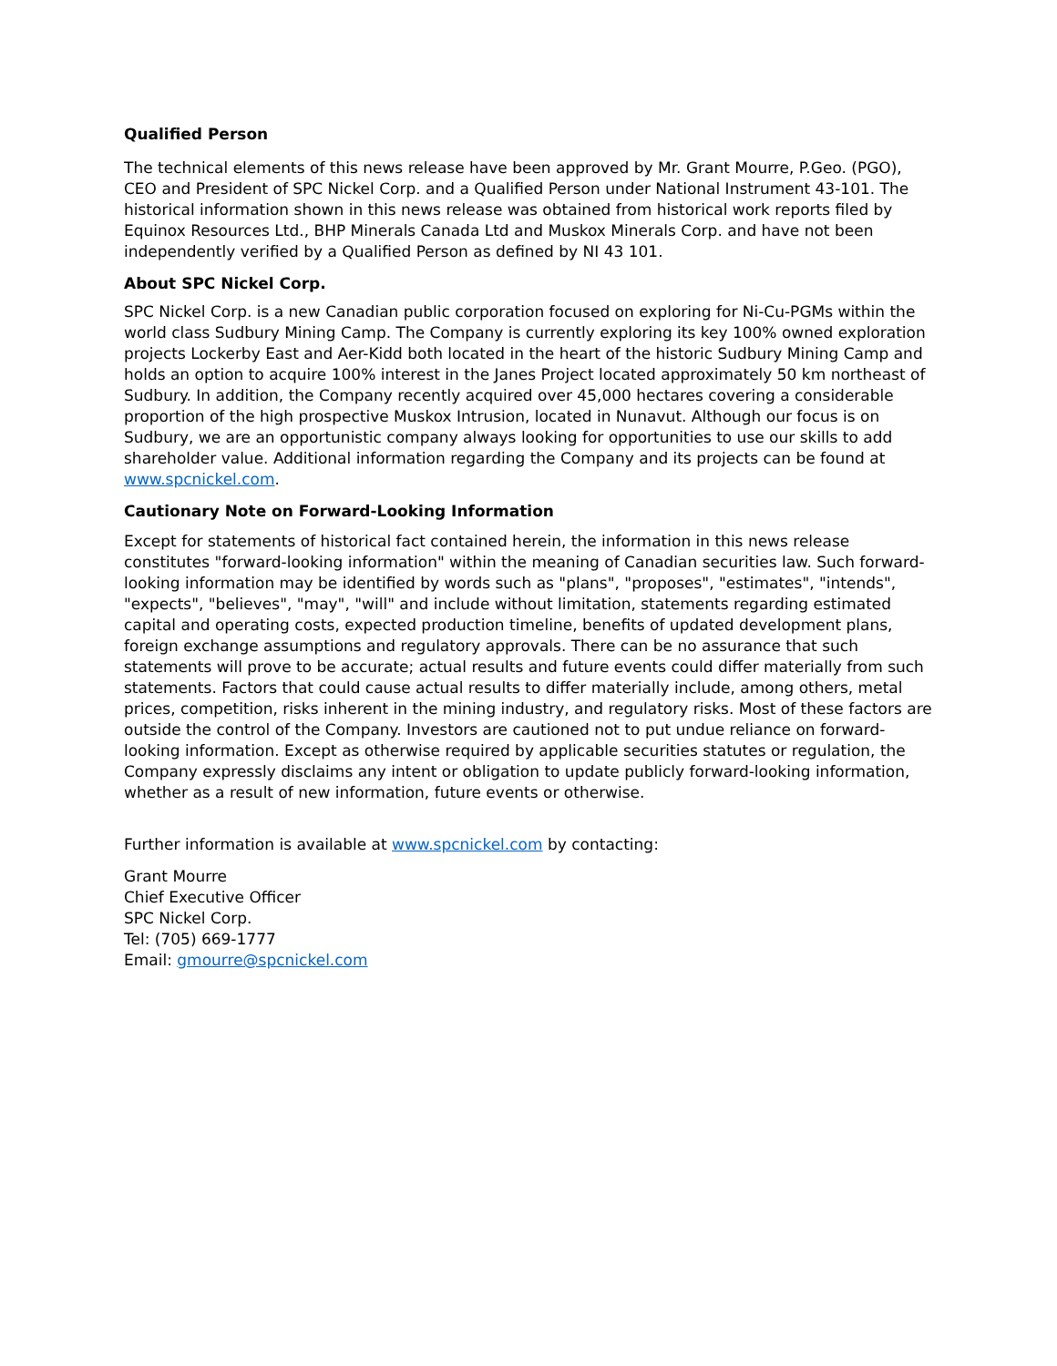Qualified Person
The technical elements of this news release have been approved by Mr. Grant Mourre, P.Geo. (PGO), CEO and President of SPC Nickel Corp. and a Qualified Person under National Instrument 43-101. The historical information shown in this news release was obtained from historical work reports filed by Equinox Resources Ltd., BHP Minerals Canada Ltd and Muskox Minerals Corp. and have not been independently verified by a Qualified Person as defined by NI 43 101.
About SPC Nickel Corp.
SPC Nickel Corp. is a new Canadian public corporation focused on exploring for Ni-Cu-PGMs within the world class Sudbury Mining Camp. The Company is currently exploring its key 100% owned exploration projects Lockerby East and Aer-Kidd both located in the heart of the historic Sudbury Mining Camp and holds an option to acquire 100% interest in the Janes Project located approximately 50 km northeast of Sudbury. In addition, the Company recently acquired over 45,000 hectares covering a considerable proportion of the high prospective Muskox Intrusion, located in Nunavut. Although our focus is on Sudbury, we are an opportunistic company always looking for opportunities to use our skills to add shareholder value. Additional information regarding the Company and its projects can be found at www.spcnickel.com.
Cautionary Note on Forward-Looking Information
Except for statements of historical fact contained herein, the information in this news release constitutes "forward-looking information" within the meaning of Canadian securities law. Such forward-looking information may be identified by words such as "plans", "proposes", "estimates", "intends", "expects", "believes", "may", "will" and include without limitation, statements regarding estimated capital and operating costs, expected production timeline, benefits of updated development plans, foreign exchange assumptions and regulatory approvals. There can be no assurance that such statements will prove to be accurate; actual results and future events could differ materially from such statements. Factors that could cause actual results to differ materially include, among others, metal prices, competition, risks inherent in the mining industry, and regulatory risks. Most of these factors are outside the control of the Company. Investors are cautioned not to put undue reliance on forward-looking information. Except as otherwise required by applicable securities statutes or regulation, the Company expressly disclaims any intent or obligation to update publicly forward-looking information, whether as a result of new information, future events or otherwise.
Further information is available at www.spcnickel.com by contacting:
Grant Mourre
Chief Executive Officer
SPC Nickel Corp.
Tel: (705) 669-1777
Email: gmourre@spcnickel.com